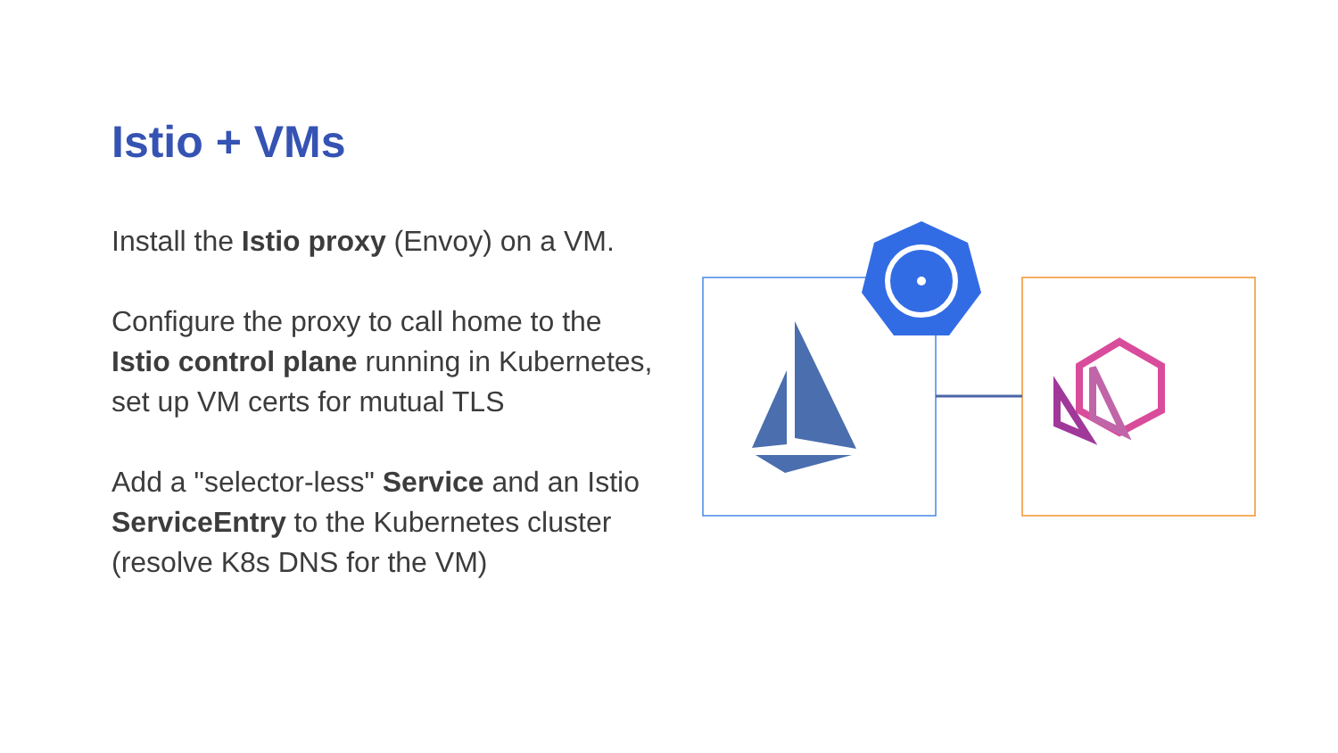Istio + VMs
Install the Istio proxy (Envoy) on a VM.
Configure the proxy to call home to the Istio control plane running in Kubernetes, set up VM certs for mutual TLS
Add a "selector-less" Service and an Istio ServiceEntry to the Kubernetes cluster (resolve K8s DNS for the VM)